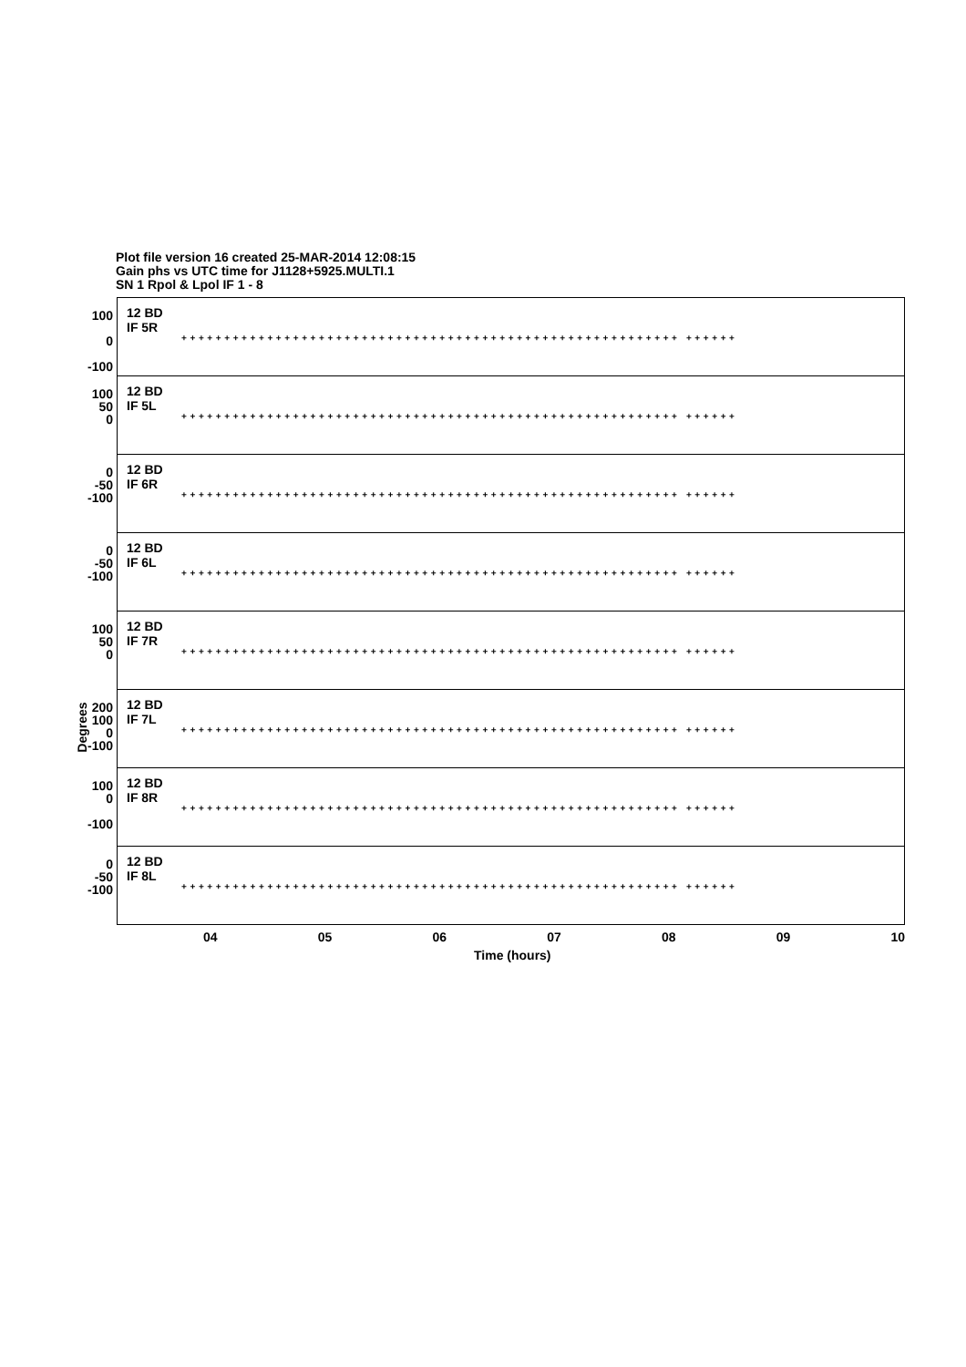Plot file version 16 created 25-MAR-2014 12:08:15
Gain phs vs UTC time for J1128+5925.MULTI.1
SN 1 Rpol & Lpol IF 1 - 8
Degrees
100
0
-100
12 BD
IF 5R
++++++++++++++++++++++++++++++++++++++++++++++++++++++++++ ++++++
100
50
0
12 BD
IF 5L
++++++++++++++++++++++++++++++++++++++++++++++++++++++++++ ++++++
0
-50
-100
12 BD
IF 6R
++++++++++++++++++++++++++++++++++++++++++++++++++++++++++ ++++++
0
-50
-100
12 BD
IF 6L
++++++++++++++++++++++++++++++++++++++++++++++++++++++++++ ++++++
100
50
0
12 BD
IF 7R
++++++++++++++++++++++++++++++++++++++++++++++++++++++++++ ++++++
200
100
0
-100
12 BD
IF 7L
++++++++++++++++++++++++++++++++++++++++++++++++++++++++++ ++++++
100
0
-100
12 BD
IF 8R
++++++++++++++++++++++++++++++++++++++++++++++++++++++++++ ++++++
0
-50
-100
12 BD
IF 8L
++++++++++++++++++++++++++++++++++++++++++++++++++++++++++ ++++++
04 05 06 07 08 09 10
Time (hours)